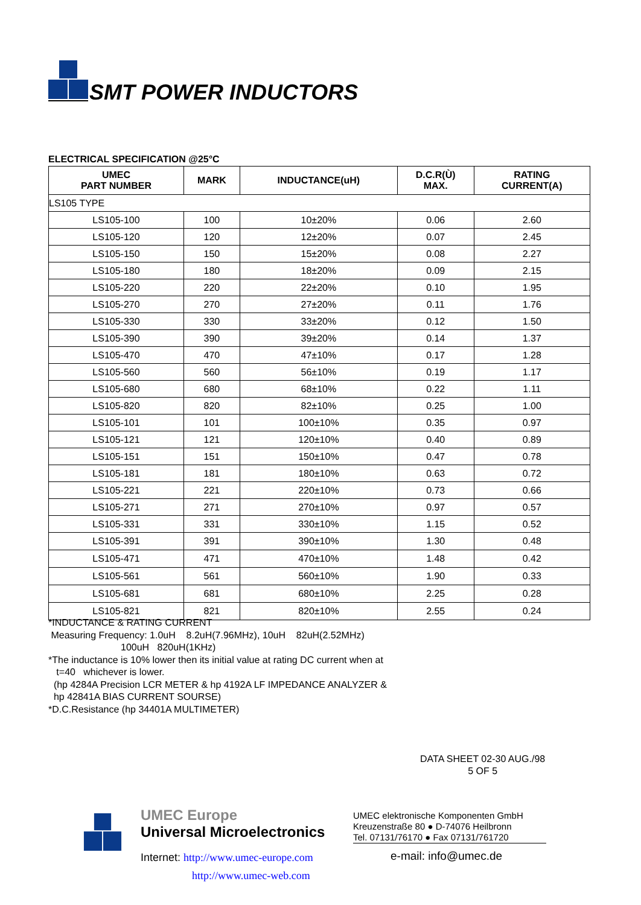SMT POWER INDUCTORS
ELECTRICAL SPECIFICATION @25°C
| UMEC PART NUMBER | MARK | INDUCTANCE(uH) | D.C.R(Ù) MAX. | RATING CURRENT(A) |
| --- | --- | --- | --- | --- |
| LS105 TYPE | | | | |
| LS105-100 | 100 | 10±20% | 0.06 | 2.60 |
| LS105-120 | 120 | 12±20% | 0.07 | 2.45 |
| LS105-150 | 150 | 15±20% | 0.08 | 2.27 |
| LS105-180 | 180 | 18±20% | 0.09 | 2.15 |
| LS105-220 | 220 | 22±20% | 0.10 | 1.95 |
| LS105-270 | 270 | 27±20% | 0.11 | 1.76 |
| LS105-330 | 330 | 33±20% | 0.12 | 1.50 |
| LS105-390 | 390 | 39±20% | 0.14 | 1.37 |
| LS105-470 | 470 | 47±10% | 0.17 | 1.28 |
| LS105-560 | 560 | 56±10% | 0.19 | 1.17 |
| LS105-680 | 680 | 68±10% | 0.22 | 1.11 |
| LS105-820 | 820 | 82±10% | 0.25 | 1.00 |
| LS105-101 | 101 | 100±10% | 0.35 | 0.97 |
| LS105-121 | 121 | 120±10% | 0.40 | 0.89 |
| LS105-151 | 151 | 150±10% | 0.47 | 0.78 |
| LS105-181 | 181 | 180±10% | 0.63 | 0.72 |
| LS105-221 | 221 | 220±10% | 0.73 | 0.66 |
| LS105-271 | 271 | 270±10% | 0.97 | 0.57 |
| LS105-331 | 331 | 330±10% | 1.15 | 0.52 |
| LS105-391 | 391 | 390±10% | 1.30 | 0.48 |
| LS105-471 | 471 | 470±10% | 1.48 | 0.42 |
| LS105-561 | 561 | 560±10% | 1.90 | 0.33 |
| LS105-681 | 681 | 680±10% | 2.25 | 0.28 |
| LS105-821 | 821 | 820±10% | 2.55 | 0.24 |
*INDUCTANCE & RATING CURRENT
Measuring Frequency: 1.0uH 8.2uH(7.96MHz), 10uH 82uH(2.52MHz)
100uH 820uH(1KHz)
*The inductance is 10% lower then its initial value at rating DC current when at
t=40 whichever is lower.
(hp 4284A Precision LCR METER & hp 4192A LF IMPEDANCE ANALYZER &
hp 42841A BIAS CURRENT SOURSE)
*D.C.Resistance (hp 34401A MULTIMETER)
DATA SHEET 02-30 AUG./98
5 OF 5
UMEC Europe
Universal Microelectronics
UMEC elektronische Komponenten GmbH
Kreuzenstraße 80 ● D-74076 Heilbronn
Tel. 07131/76170 ● Fax 07131/761720
Internet: http://www.umec-europe.com
http://www.umec-web.com
e-mail: info@umec.de